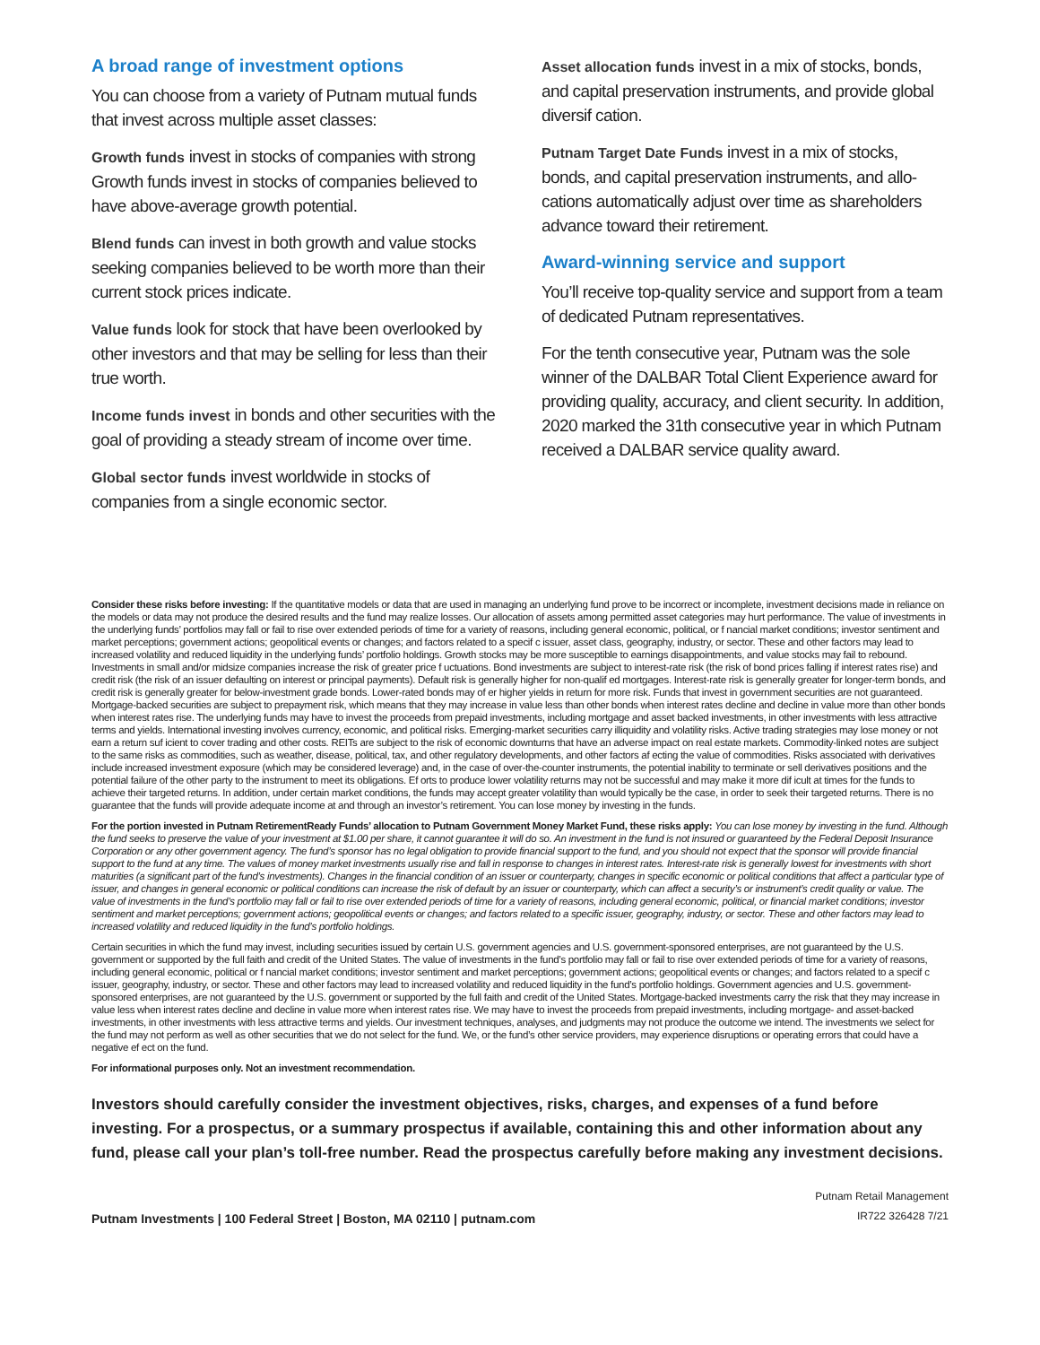A broad range of investment options
You can choose from a variety of Putnam mutual funds that invest across multiple asset classes:
Growth funds invest in stocks of companies with strong Growth funds invest in stocks of companies believed to have above-average growth potential.
Blend funds can invest in both growth and value stocks seeking companies believed to be worth more than their current stock prices indicate.
Value funds look for stock that have been overlooked by other investors and that may be selling for less than their true worth.
Income funds invest in bonds and other securities with the goal of providing a steady stream of income over time.
Global sector funds invest worldwide in stocks of companies from a single economic sector.
Asset allocation funds invest in a mix of stocks, bonds, and capital preservation instruments, and provide global diversif cation.
Putnam Target Date Funds invest in a mix of stocks, bonds, and capital preservation instruments, and allo-cations automatically adjust over time as shareholders advance toward their retirement.
Award-winning service and support
You’ll receive top-quality service and support from a team of dedicated Putnam representatives.
For the tenth consecutive year, Putnam was the sole winner of the DALBAR Total Client Experience award for providing quality, accuracy, and client security. In addition, 2020 marked the 31th consecutive year in which Putnam received a DALBAR service quality award.
Consider these risks before investing: If the quantitative models or data that are used in managing an underlying fund prove to be incorrect or incomplete, investment decisions made in reliance on the models or data may not produce the desired results and the fund may realize losses. Our allocation of assets among permitted asset categories may hurt performance. The value of investments in the underlying funds’ portfolios may fall or fail to rise over extended periods of time for a variety of reasons, including general economic, political, or f nancial market conditions; investor sentiment and market perceptions; government actions; geopolitical events or changes; and factors related to a specif c issuer, asset class, geography, industry, or sector. These and other factors may lead to increased volatility and reduced liquidity in the underlying funds’ portfolio holdings. Growth stocks may be more susceptible to earnings disappointments, and value stocks may fail to rebound. Investments in small and/or midsize companies increase the risk of greater price f uctuations. Bond investments are subject to interest-rate risk (the risk of bond prices falling if interest rates rise) and credit risk (the risk of an issuer defaulting on interest or principal payments). Default risk is generally higher for non-qualif ed mortgages. Interest-rate risk is generally greater for longer-term bonds, and credit risk is generally greater for below-investment grade bonds. Lower-rated bonds may of er higher yields in return for more risk. Funds that invest in government securities are not guaranteed. Mortgage-backed securities are subject to prepayment risk, which means that they may increase in value less than other bonds when interest rates decline and decline in value more than other bonds when interest rates rise. The underlying funds may have to invest the proceeds from prepaid investments, including mortgage and asset backed investments, in other investments with less attractive terms and yields. International investing involves currency, economic, and political risks. Emerging-market securities carry illiquidity and volatility risks. Active trading strategies may lose money or not earn a return suf icient to cover trading and other costs. REITs are subject to the risk of economic downturns that have an adverse impact on real estate markets. Commodity-linked notes are subject to the same risks as commodities, such as weather, disease, political, tax, and other regulatory developments, and other factors af ecting the value of commodities. Risks associated with derivatives include increased investment exposure (which may be considered leverage) and, in the case of over-the-counter instruments, the potential inability to terminate or sell derivatives positions and the potential failure of the other party to the instrument to meet its obligations. Ef orts to produce lower volatility returns may not be successful and may make it more dif icult at times for the funds to achieve their targeted returns. In addition, under certain market conditions, the funds may accept greater volatility than would typically be the case, in order to seek their targeted returns. There is no guarantee that the funds will provide adequate income at and through an investor’s retirement. You can lose money by investing in the funds.
For the portion invested in Putnam RetirementReady Funds’ allocation to Putnam Government Money Market Fund, these risks apply: You can lose money by investing in the fund. Although the fund seeks to preserve the value of your investment at $1.00 per share, it cannot guarantee it will do so. An investment in the fund is not insured or guaranteed by the Federal Deposit Insurance Corporation or any other government agency. The fund’s sponsor has no legal obligation to provide financial support to the fund, and you should not expect that the sponsor will provide financial support to the fund at any time. The values of money market investments usually rise and fall in response to changes in interest rates. Interest-rate risk is generally lowest for investments with short maturities (a significant part of the fund’s investments). Changes in the financial condition of an issuer or counterparty, changes in specific economic or political conditions that affect a particular type of issuer, and changes in general economic or political conditions can increase the risk of default by an issuer or counterparty, which can affect a security’s or instrument’s credit quality or value. The value of investments in the fund’s portfolio may fall or fail to rise over extended periods of time for a variety of reasons, including general economic, political, or financial market conditions; investor sentiment and market perceptions; government actions; geopolitical events or changes; and factors related to a specific issuer, geography, industry, or sector. These and other factors may lead to increased volatility and reduced liquidity in the fund’s portfolio holdings.
Certain securities in which the fund may invest, including securities issued by certain U.S. government agencies and U.S. government-sponsored enterprises, are not guaranteed by the U.S. government or supported by the full faith and credit of the United States. The value of investments in the fund’s portfolio may fall or fail to rise over extended periods of time for a variety of reasons, including general economic, political or f nancial market conditions; investor sentiment and market perceptions; government actions; geopolitical events or changes; and factors related to a specif c issuer, geography, industry, or sector. These and other factors may lead to increased volatility and reduced liquidity in the fund’s portfolio holdings. Government agencies and U.S. government-sponsored enterprises, are not guaranteed by the U.S. government or supported by the full faith and credit of the United States. Mortgage-backed investments carry the risk that they may increase in value less when interest rates decline and decline in value more when interest rates rise. We may have to invest the proceeds from prepaid investments, including mortgage- and asset-backed investments, in other investments with less attractive terms and yields. Our investment techniques, analyses, and judgments may not produce the outcome we intend. The investments we select for the fund may not perform as well as other securities that we do not select for the fund. We, or the fund’s other service providers, may experience disruptions or operating errors that could have a negative ef ect on the fund.
For informational purposes only. Not an investment recommendation.
Investors should carefully consider the investment objectives, risks, charges, and expenses of a fund before investing. For a prospectus, or a summary prospectus if available, containing this and other information about any fund, please call your plan’s toll-free number. Read the prospectus carefully before making any investment decisions.
Putnam Investments | 100 Federal Street | Boston, MA 02110 | putnam.com
Putnam Retail Management
IR722 326428 7/21